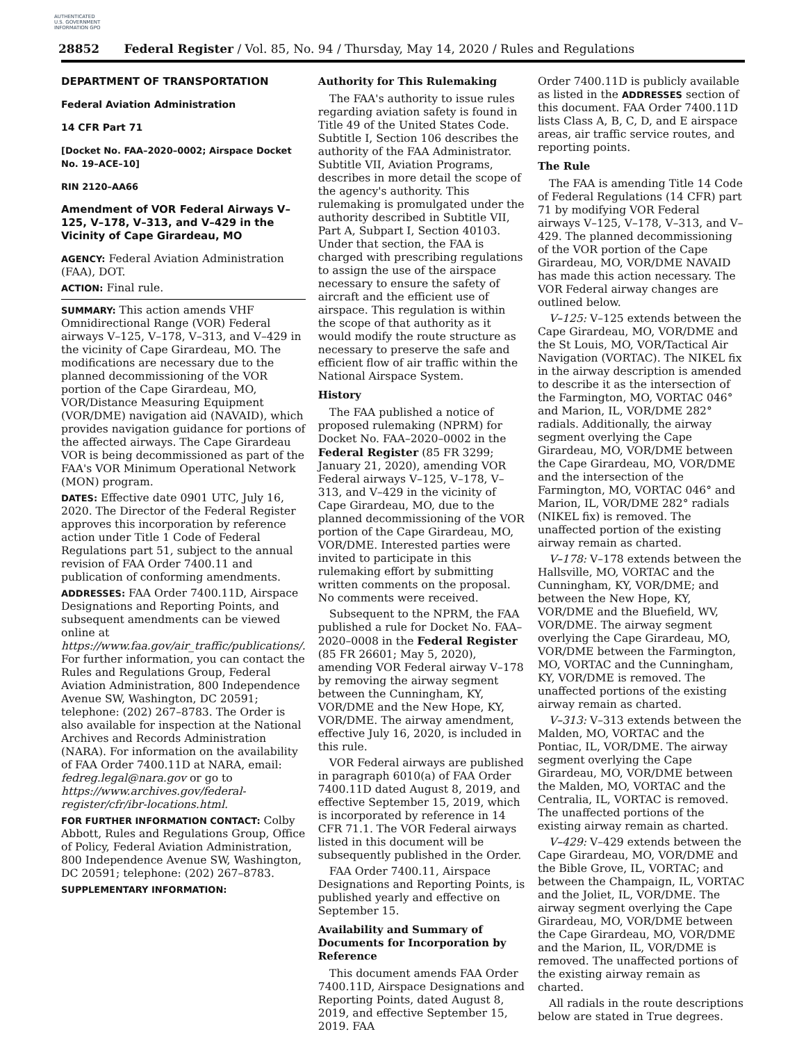AUTHENTICATED U.S. GOVERNMENT INFORMATION GPO
28852 Federal Register / Vol. 85, No. 94 / Thursday, May 14, 2020 / Rules and Regulations
DEPARTMENT OF TRANSPORTATION
Federal Aviation Administration
14 CFR Part 71
[Docket No. FAA–2020–0002; Airspace Docket No. 19–ACE–10]
RIN 2120–AA66
Amendment of VOR Federal Airways V–125, V–178, V–313, and V–429 in the Vicinity of Cape Girardeau, MO
AGENCY: Federal Aviation Administration (FAA), DOT.
ACTION: Final rule.
SUMMARY: This action amends VHF Omnidirectional Range (VOR) Federal airways V–125, V–178, V–313, and V–429 in the vicinity of Cape Girardeau, MO. The modifications are necessary due to the planned decommissioning of the VOR portion of the Cape Girardeau, MO, VOR/Distance Measuring Equipment (VOR/DME) navigation aid (NAVAID), which provides navigation guidance for portions of the affected airways. The Cape Girardeau VOR is being decommissioned as part of the FAA's VOR Minimum Operational Network (MON) program.
DATES: Effective date 0901 UTC, July 16, 2020. The Director of the Federal Register approves this incorporation by reference action under Title 1 Code of Federal Regulations part 51, subject to the annual revision of FAA Order 7400.11 and publication of conforming amendments.
ADDRESSES: FAA Order 7400.11D, Airspace Designations and Reporting Points, and subsequent amendments can be viewed online at https://www.faa.gov/air_traffic/publications/. For further information, you can contact the Rules and Regulations Group, Federal Aviation Administration, 800 Independence Avenue SW, Washington, DC 20591; telephone: (202) 267–8783. The Order is also available for inspection at the National Archives and Records Administration (NARA). For information on the availability of FAA Order 7400.11D at NARA, email: fedreg.legal@nara.gov or go to https://www.archives.gov/federal-register/cfr/ibr-locations.html.
FOR FURTHER INFORMATION CONTACT: Colby Abbott, Rules and Regulations Group, Office of Policy, Federal Aviation Administration, 800 Independence Avenue SW, Washington, DC 20591; telephone: (202) 267–8783.
SUPPLEMENTARY INFORMATION:
Authority for This Rulemaking
The FAA's authority to issue rules regarding aviation safety is found in Title 49 of the United States Code. Subtitle I, Section 106 describes the authority of the FAA Administrator. Subtitle VII, Aviation Programs, describes in more detail the scope of the agency's authority. This rulemaking is promulgated under the authority described in Subtitle VII, Part A, Subpart I, Section 40103. Under that section, the FAA is charged with prescribing regulations to assign the use of the airspace necessary to ensure the safety of aircraft and the efficient use of airspace. This regulation is within the scope of that authority as it would modify the route structure as necessary to preserve the safe and efficient flow of air traffic within the National Airspace System.
History
The FAA published a notice of proposed rulemaking (NPRM) for Docket No. FAA–2020–0002 in the Federal Register (85 FR 3299; January 21, 2020), amending VOR Federal airways V–125, V–178, V–313, and V–429 in the vicinity of Cape Girardeau, MO, due to the planned decommissioning of the VOR portion of the Cape Girardeau, MO, VOR/DME. Interested parties were invited to participate in this rulemaking effort by submitting written comments on the proposal. No comments were received.
Subsequent to the NPRM, the FAA published a rule for Docket No. FAA–2020–0008 in the Federal Register (85 FR 26601; May 5, 2020), amending VOR Federal airway V–178 by removing the airway segment between the Cunningham, KY, VOR/DME and the New Hope, KY, VOR/DME. The airway amendment, effective July 16, 2020, is included in this rule.
VOR Federal airways are published in paragraph 6010(a) of FAA Order 7400.11D dated August 8, 2019, and effective September 15, 2019, which is incorporated by reference in 14 CFR 71.1. The VOR Federal airways listed in this document will be subsequently published in the Order.
FAA Order 7400.11, Airspace Designations and Reporting Points, is published yearly and effective on September 15.
Availability and Summary of Documents for Incorporation by Reference
This document amends FAA Order 7400.11D, Airspace Designations and Reporting Points, dated August 8, 2019, and effective September 15, 2019. FAA
Order 7400.11D is publicly available as listed in the ADDRESSES section of this document. FAA Order 7400.11D lists Class A, B, C, D, and E airspace areas, air traffic service routes, and reporting points.
The Rule
The FAA is amending Title 14 Code of Federal Regulations (14 CFR) part 71 by modifying VOR Federal airways V–125, V–178, V–313, and V–429. The planned decommissioning of the VOR portion of the Cape Girardeau, MO, VOR/DME NAVAID has made this action necessary. The VOR Federal airway changes are outlined below.
V–125: V–125 extends between the Cape Girardeau, MO, VOR/DME and the St Louis, MO, VOR/Tactical Air Navigation (VORTAC). The NIKEL fix in the airway description is amended to describe it as the intersection of the Farmington, MO, VORTAC 046° and Marion, IL, VOR/DME 282° radials. Additionally, the airway segment overlying the Cape Girardeau, MO, VOR/DME between the Cape Girardeau, MO, VOR/DME and the intersection of the Farmington, MO, VORTAC 046° and Marion, IL, VOR/DME 282° radials (NIKEL fix) is removed. The unaffected portion of the existing airway remain as charted.
V–178: V–178 extends between the Hallsville, MO, VORTAC and the Cunningham, KY, VOR/DME; and between the New Hope, KY, VOR/DME and the Bluefield, WV, VOR/DME. The airway segment overlying the Cape Girardeau, MO, VOR/DME between the Farmington, MO, VORTAC and the Cunningham, KY, VOR/DME is removed. The unaffected portions of the existing airway remain as charted.
V–313: V–313 extends between the Malden, MO, VORTAC and the Pontiac, IL, VOR/DME. The airway segment overlying the Cape Girardeau, MO, VOR/DME between the Malden, MO, VORTAC and the Centralia, IL, VORTAC is removed. The unaffected portions of the existing airway remain as charted.
V–429: V–429 extends between the Cape Girardeau, MO, VOR/DME and the Bible Grove, IL, VORTAC; and between the Champaign, IL, VORTAC and the Joliet, IL, VOR/DME. The airway segment overlying the Cape Girardeau, MO, VOR/DME between the Cape Girardeau, MO, VOR/DME and the Marion, IL, VOR/DME is removed. The unaffected portions of the existing airway remain as charted.
All radials in the route descriptions below are stated in True degrees.